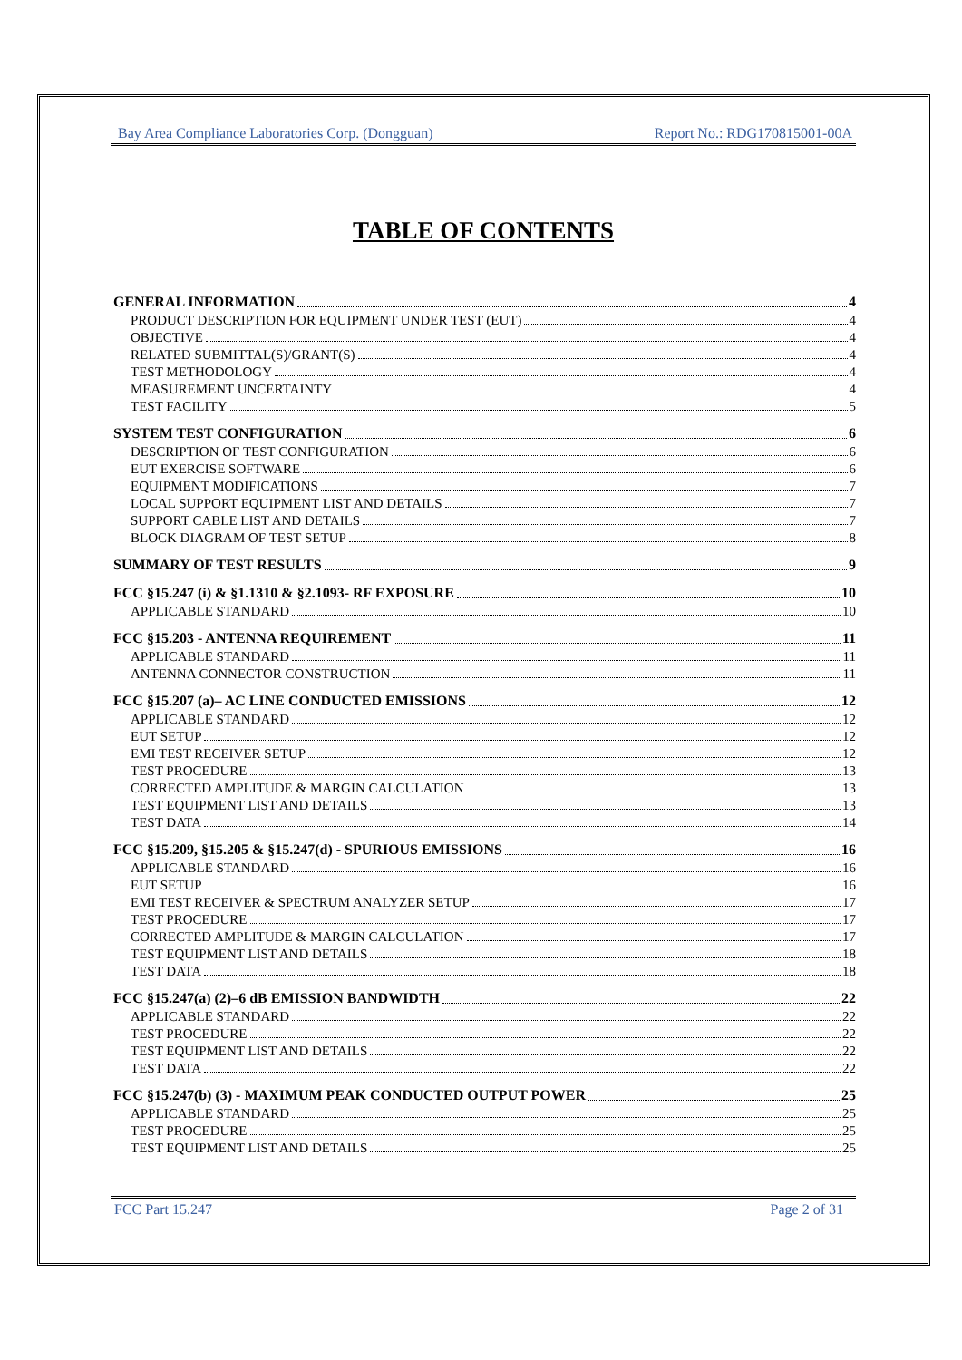Bay Area Compliance Laboratories Corp. (Dongguan) Report No.: RDG170815001-00A
TABLE OF CONTENTS
GENERAL INFORMATION 4
PRODUCT DESCRIPTION FOR EQUIPMENT UNDER TEST (EUT) 4
OBJECTIVE 4
RELATED SUBMITTAL(S)/GRANT(S) 4
TEST METHODOLOGY 4
MEASUREMENT UNCERTAINTY 4
TEST FACILITY 5
SYSTEM TEST CONFIGURATION 6
DESCRIPTION OF TEST CONFIGURATION 6
EUT EXERCISE SOFTWARE 6
EQUIPMENT MODIFICATIONS 7
LOCAL SUPPORT EQUIPMENT LIST AND DETAILS 7
SUPPORT CABLE LIST AND DETAILS 7
BLOCK DIAGRAM OF TEST SETUP 8
SUMMARY OF TEST RESULTS 9
FCC §15.247 (i) & §1.1310 & §2.1093- RF EXPOSURE 10
APPLICABLE STANDARD 10
FCC §15.203 - ANTENNA REQUIREMENT 11
APPLICABLE STANDARD 11
ANTENNA CONNECTOR CONSTRUCTION 11
FCC §15.207 (a)– AC LINE CONDUCTED EMISSIONS 12
APPLICABLE STANDARD 12
EUT SETUP 12
EMI TEST RECEIVER SETUP 12
TEST PROCEDURE 13
CORRECTED AMPLITUDE & MARGIN CALCULATION 13
TEST EQUIPMENT LIST AND DETAILS 13
TEST DATA 14
FCC §15.209, §15.205 & §15.247(d) - SPURIOUS EMISSIONS 16
APPLICABLE STANDARD 16
EUT SETUP 16
EMI TEST RECEIVER & SPECTRUM ANALYZER SETUP 17
TEST PROCEDURE 17
CORRECTED AMPLITUDE & MARGIN CALCULATION 17
TEST EQUIPMENT LIST AND DETAILS 18
TEST DATA 18
FCC §15.247(a) (2)–6 dB EMISSION BANDWIDTH 22
APPLICABLE STANDARD 22
TEST PROCEDURE 22
TEST EQUIPMENT LIST AND DETAILS 22
TEST DATA 22
FCC §15.247(b) (3) - MAXIMUM PEAK CONDUCTED OUTPUT POWER 25
APPLICABLE STANDARD 25
TEST PROCEDURE 25
TEST EQUIPMENT LIST AND DETAILS 25
FCC Part 15.247 Page 2 of 31